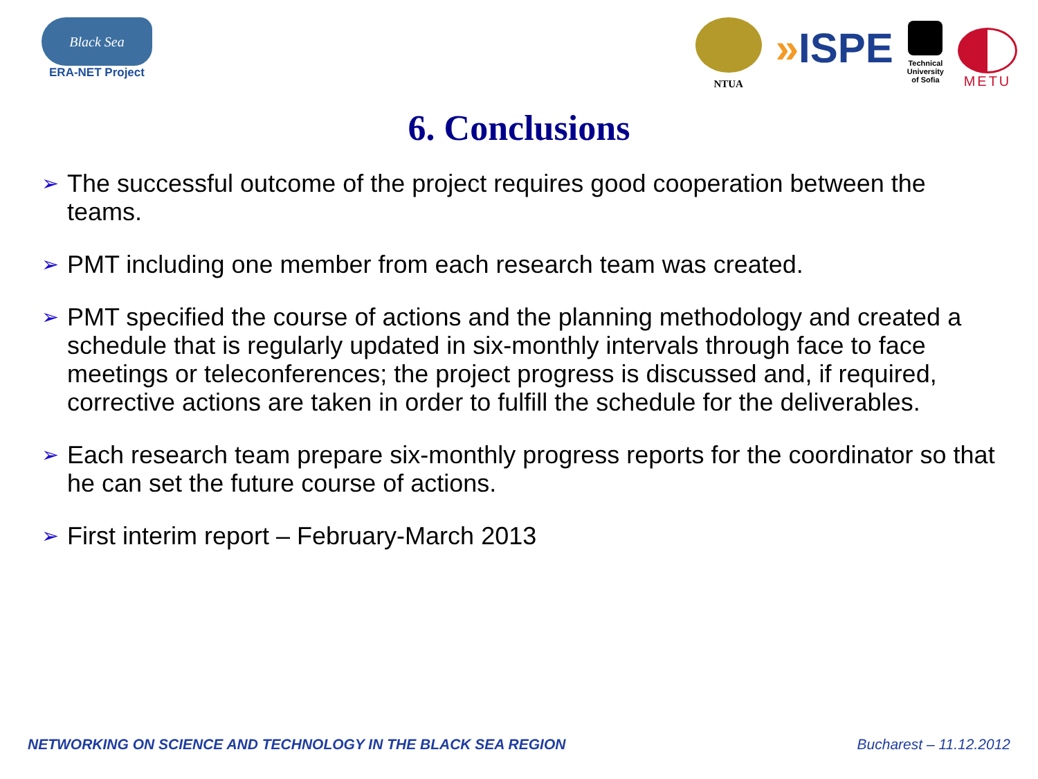Black Sea
ERA-NET Project
NTUA
»ISPE
Technical
University
of Sofia
METU
6. Conclusions
➢ The successful outcome of the project requires good cooperation between the teams.
➢ PMT including one member from each research team was created.
➢ PMT specified the course of actions and the planning methodology and created a schedule that is regularly updated in six-monthly intervals through face to face meetings or teleconferences; the project progress is discussed and, if required, corrective actions are taken in order to fulfill the schedule for the deliverables.
➢ Each research team prepare six-monthly progress reports for the coordinator so that he can set the future course of actions.
➢ First interim report – February-March 2013
NETWORKING ON SCIENCE AND TECHNOLOGY IN THE BLACK SEA REGION Bucharest – 11.12.2012